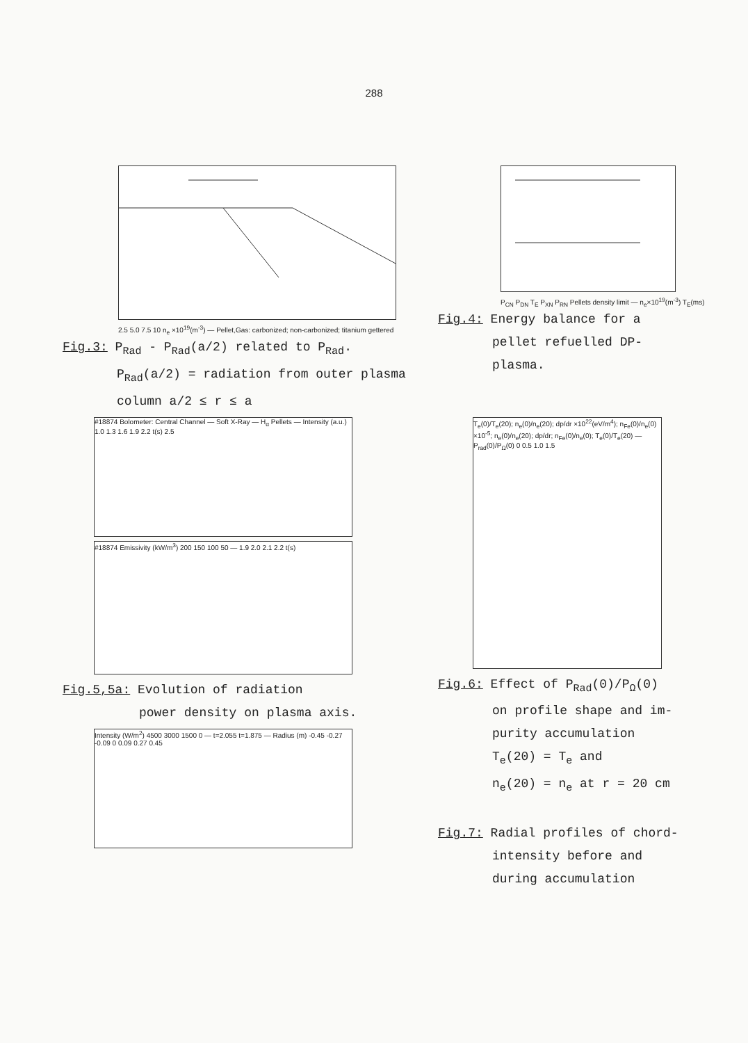288
2.5 5.0 7.5 10 n<sub>e</sub> ×10<sup>19</sup>(m<sup>-3</sup>) — Pellet,Gas: carbonized; non-carbonized; titanium gettered
Fig.3: P<sub>Rad</sub> - P<sub>Rad</sub>(a/2) related to P<sub>Rad</sub>.
P<sub>Rad</sub>(a/2) = radiation from outer plasma
column a/2 ≤ r ≤ a
P<sub>CN</sub> P<sub>DN</sub> T<sub>E</sub> P<sub>XN</sub> P<sub>RN</sub> Pellets density limit — n<sub>e</sub>×10<sup>19</sup>(m<sup>-3</sup>) T<sub>E</sub>(ms)
Fig.4: Energy balance for a
pellet refuelled DP-
plasma.
#18874 Bolometer: Central Channel — Soft X-Ray — H<sub>α</sub> Pellets — Intensity (a.u.) 1.0 1.3 1.6 1.9 2.2 t(s) 2.5
#18874 Emissivity (kW/m<sup>3</sup>) 200 150 100 50 — 1.9 2.0 2.1 2.2 t(s)
Fig.5,5a: Evolution of radiation
power density on plasma axis.
Intensity (W/m<sup>2</sup>) 4500 3000 1500 0 — t=2.055 t=1.875 — Radius (m) -0.45 -0.27 -0.09 0 0.09 0.27 0.45
T<sub>e</sub>(0)/T<sub>e</sub>(20); n<sub>e</sub>(0)/n<sub>e</sub>(20); dp/dr ×10<sup>22</sup>(eV/m<sup>4</sup>); n<sub>Fe</sub>(0)/n<sub>e</sub>(0) ×10<sup>-5</sup>; n<sub>e</sub>(0)/n<sub>e</sub>(20); dp/dr; n<sub>Fe</sub>(0)/n<sub>e</sub>(0); T<sub>e</sub>(0)/T<sub>e</sub>(20) — P<sub>rad</sub>(0)/P<sub>Ω</sub>(0) 0 0.5 1.0 1.5
Fig.6: Effect of P<sub>Rad</sub>(0)/P<sub>Ω</sub>(0)
on profile shape and im-
purity accumulation
T<sub>e</sub>(20) = T<sub>e</sub> and
n<sub>e</sub>(20) = n<sub>e</sub> at r = 20 cm
Fig.7: Radial profiles of chord-
intensity before and
during accumulation